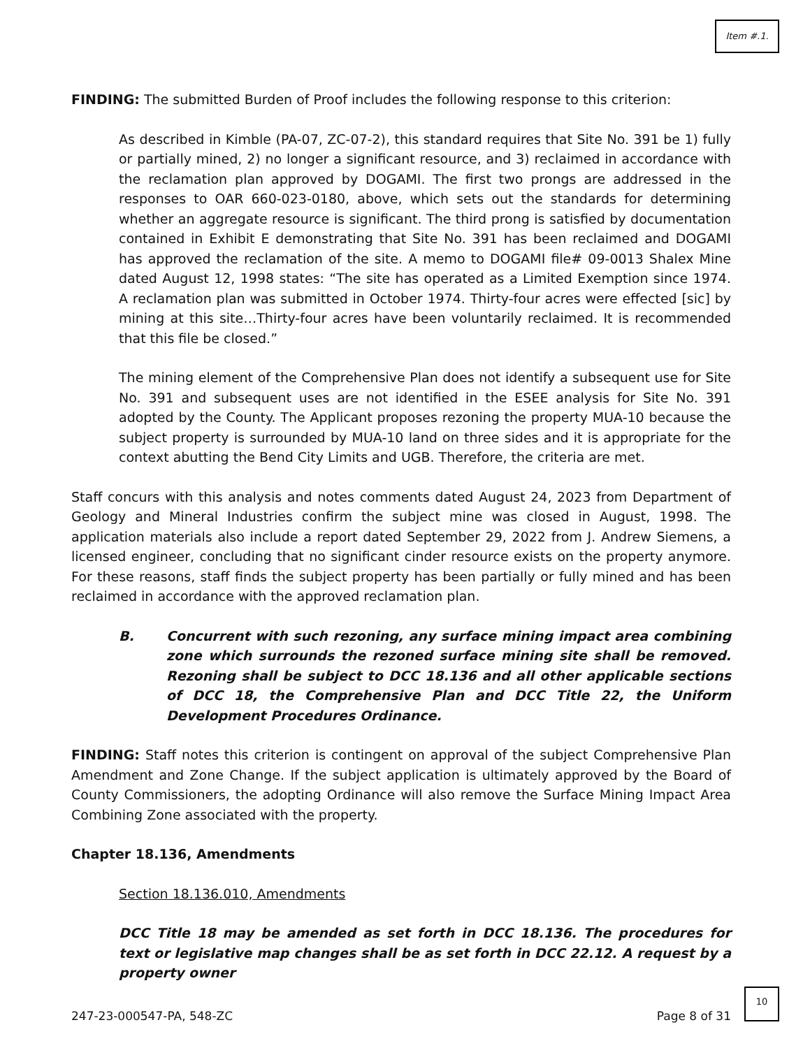Item #.1.
FINDING: The submitted Burden of Proof includes the following response to this criterion:
As described in Kimble (PA-07, ZC-07-2), this standard requires that Site No. 391 be 1) fully or partially mined, 2) no longer a significant resource, and 3) reclaimed in accordance with the reclamation plan approved by DOGAMI. The first two prongs are addressed in the responses to OAR 660-023-0180, above, which sets out the standards for determining whether an aggregate resource is significant. The third prong is satisfied by documentation contained in Exhibit E demonstrating that Site No. 391 has been reclaimed and DOGAMI has approved the reclamation of the site. A memo to DOGAMI file# 09-0013 Shalex Mine dated August 12, 1998 states: “The site has operated as a Limited Exemption since 1974. A reclamation plan was submitted in October 1974. Thirty-four acres were effected [sic] by mining at this site…Thirty-four acres have been voluntarily reclaimed. It is recommended that this file be closed.”
The mining element of the Comprehensive Plan does not identify a subsequent use for Site No. 391 and subsequent uses are not identified in the ESEE analysis for Site No. 391 adopted by the County. The Applicant proposes rezoning the property MUA-10 because the subject property is surrounded by MUA-10 land on three sides and it is appropriate for the context abutting the Bend City Limits and UGB. Therefore, the criteria are met.
Staff concurs with this analysis and notes comments dated August 24, 2023 from Department of Geology and Mineral Industries confirm the subject mine was closed in August, 1998. The application materials also include a report dated September 29, 2022 from J. Andrew Siemens, a licensed engineer, concluding that no significant cinder resource exists on the property anymore. For these reasons, staff finds the subject property has been partially or fully mined and has been reclaimed in accordance with the approved reclamation plan.
B. Concurrent with such rezoning, any surface mining impact area combining zone which surrounds the rezoned surface mining site shall be removed. Rezoning shall be subject to DCC 18.136 and all other applicable sections of DCC 18, the Comprehensive Plan and DCC Title 22, the Uniform Development Procedures Ordinance.
FINDING: Staff notes this criterion is contingent on approval of the subject Comprehensive Plan Amendment and Zone Change. If the subject application is ultimately approved by the Board of County Commissioners, the adopting Ordinance will also remove the Surface Mining Impact Area Combining Zone associated with the property.
Chapter 18.136, Amendments
Section 18.136.010, Amendments
DCC Title 18 may be amended as set forth in DCC 18.136. The procedures for text or legislative map changes shall be as set forth in DCC 22.12. A request by a property owner
247-23-000547-PA, 548-ZC Page 8 of 31
10